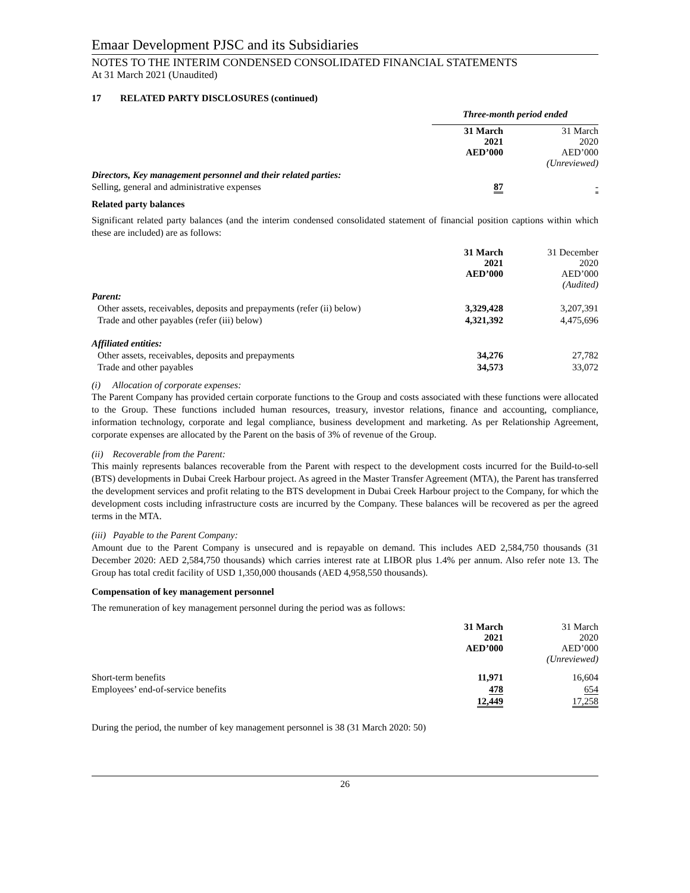Emaar Development PJSC and its Subsidiaries
NOTES TO THE INTERIM CONDENSED CONSOLIDATED FINANCIAL STATEMENTS
At 31 March 2021 (Unaudited)
17 RELATED PARTY DISCLOSURES (continued)
| | Three-month period ended | |
| | 31 March 2021 AED’000 | 31 March 2020 AED’000 (Unreviewed) |
| Directors, Key management personnel and their related parties: | | |
| Selling, general and administrative expenses | 87 | - |
Related party balances
Significant related party balances (and the interim condensed consolidated statement of financial position captions within which these are included) are as follows:
| | 31 March 2021 AED’000 | 31 December 2020 AED’000 (Audited) |
| Parent: | | |
| Other assets, receivables, deposits and prepayments (refer (ii) below) | 3,329,428 | 3,207,391 |
| Trade and other payables (refer (iii) below) | 4,321,392 | 4,475,696 |
| Affiliated entities: | | |
| Other assets, receivables, deposits and prepayments | 34,276 | 27,782 |
| Trade and other payables | 34,573 | 33,072 |
(i) Allocation of corporate expenses:
The Parent Company has provided certain corporate functions to the Group and costs associated with these functions were allocated to the Group. These functions included human resources, treasury, investor relations, finance and accounting, compliance, information technology, corporate and legal compliance, business development and marketing. As per Relationship Agreement, corporate expenses are allocated by the Parent on the basis of 3% of revenue of the Group.
(ii) Recoverable from the Parent:
This mainly represents balances recoverable from the Parent with respect to the development costs incurred for the Build-to-sell (BTS) developments in Dubai Creek Harbour project. As agreed in the Master Transfer Agreement (MTA), the Parent has transferred the development services and profit relating to the BTS development in Dubai Creek Harbour project to the Company, for which the development costs including infrastructure costs are incurred by the Company. These balances will be recovered as per the agreed terms in the MTA.
(iii) Payable to the Parent Company:
Amount due to the Parent Company is unsecured and is repayable on demand. This includes AED 2,584,750 thousands (31 December 2020: AED 2,584,750 thousands) which carries interest rate at LIBOR plus 1.4% per annum. Also refer note 13. The Group has total credit facility of USD 1,350,000 thousands (AED 4,958,550 thousands).
Compensation of key management personnel
The remuneration of key management personnel during the period was as follows:
| | 31 March 2021 AED’000 | 31 March 2020 AED’000 (Unreviewed) |
| Short-term benefits | 11,971 | 16,604 |
| Employees’ end-of-service benefits | 478 | 654 |
| | 12,449 | 17,258 |
During the period, the number of key management personnel is 38 (31 March 2020: 50)
26